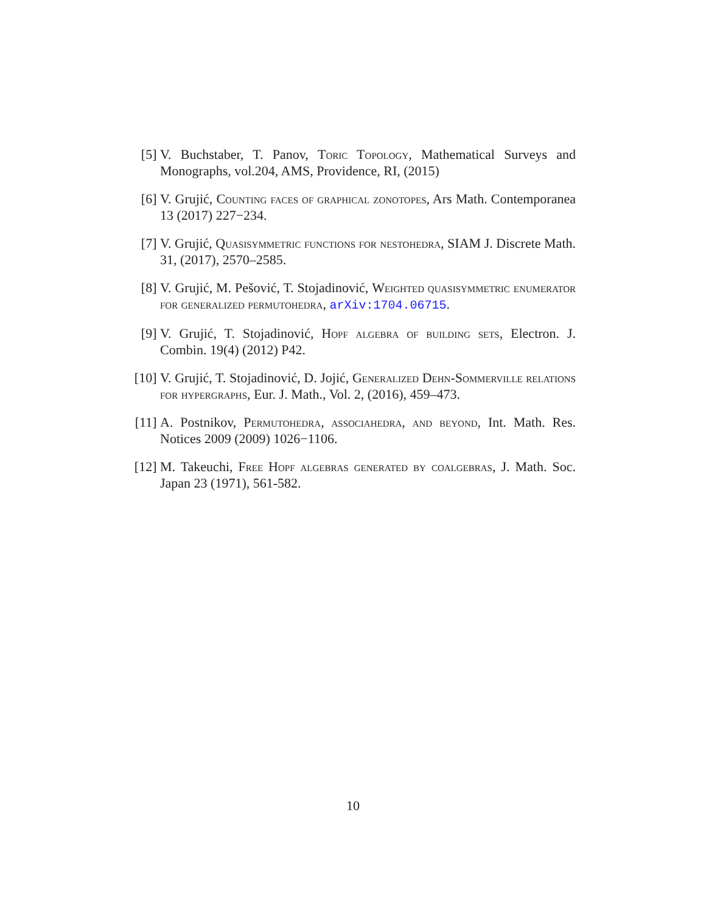[5] V. Buchstaber, T. Panov, Toric Topology, Mathematical Surveys and Monographs, vol.204, AMS, Providence, RI, (2015)
[6] V. Grujić, Counting faces of graphical zonotopes, Ars Math. Contemporanea 13 (2017) 227−234.
[7] V. Grujić, Quasisymmetric functions for nestohedra, SIAM J. Discrete Math. 31, (2017), 2570–2585.
[8] V. Grujić, M. Pešović, T. Stojadinović, Weighted quasisymmetric enumerator for generalized permutohedra, arXiv:1704.06715.
[9] V. Grujić, T. Stojadinović, Hopf algebra of building sets, Electron. J. Combin. 19(4) (2012) P42.
[10]
V. Grujić, T. Stojadinović, D. Jojić, Generalized Dehn-Sommerville relations for hypergraphs, Eur. J. Math., Vol. 2, (2016), 459–473.
[11]
A. Postnikov, Permutohedra, associahedra, and beyond, Int. Math. Res. Notices 2009 (2009) 1026−1106.
[12]
M. Takeuchi, Free Hopf algebras generated by coalgebras, J. Math. Soc. Japan 23 (1971), 561-582.
10